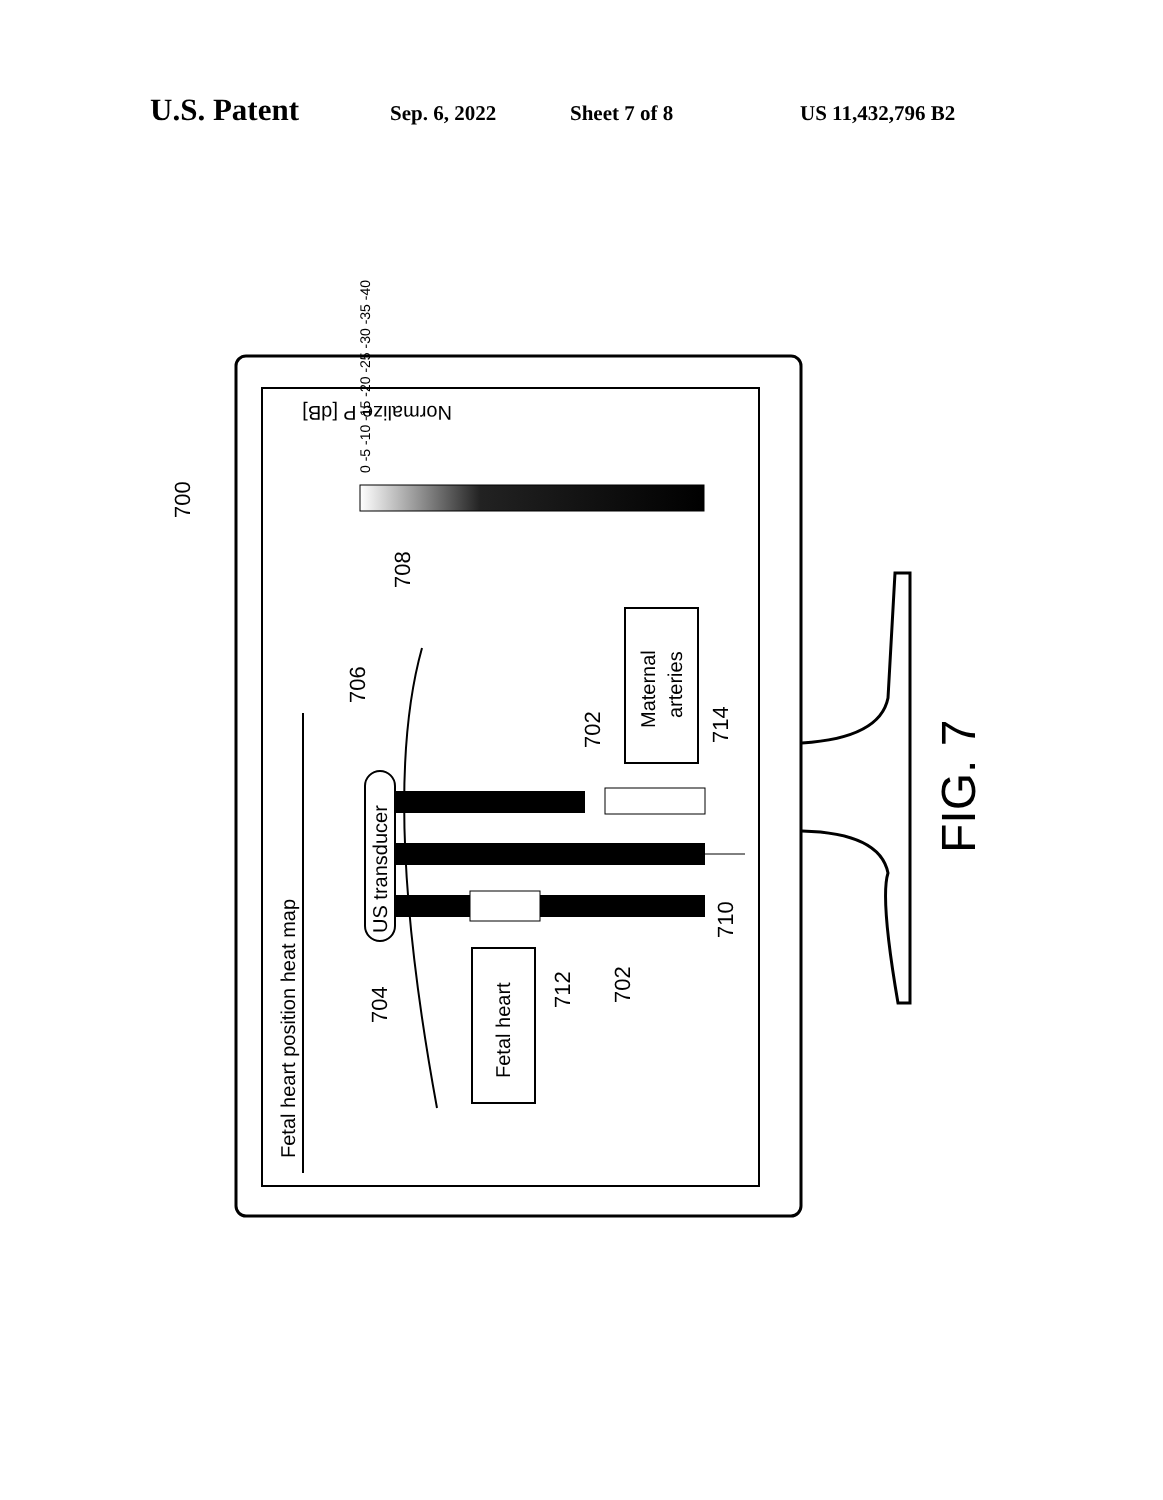U.S. Patent Sep. 6, 2022 Sheet 7 of 8 US 11,432,796 B2
Fetal heart position heat map
US transducer
Fetal heart
Maternal
arteries
Normalize P [dB]
0 -5 -10 -15 -20 -25 -30 -35 -40
700
708
706
704
712
702
702
710
714
FIG. 7